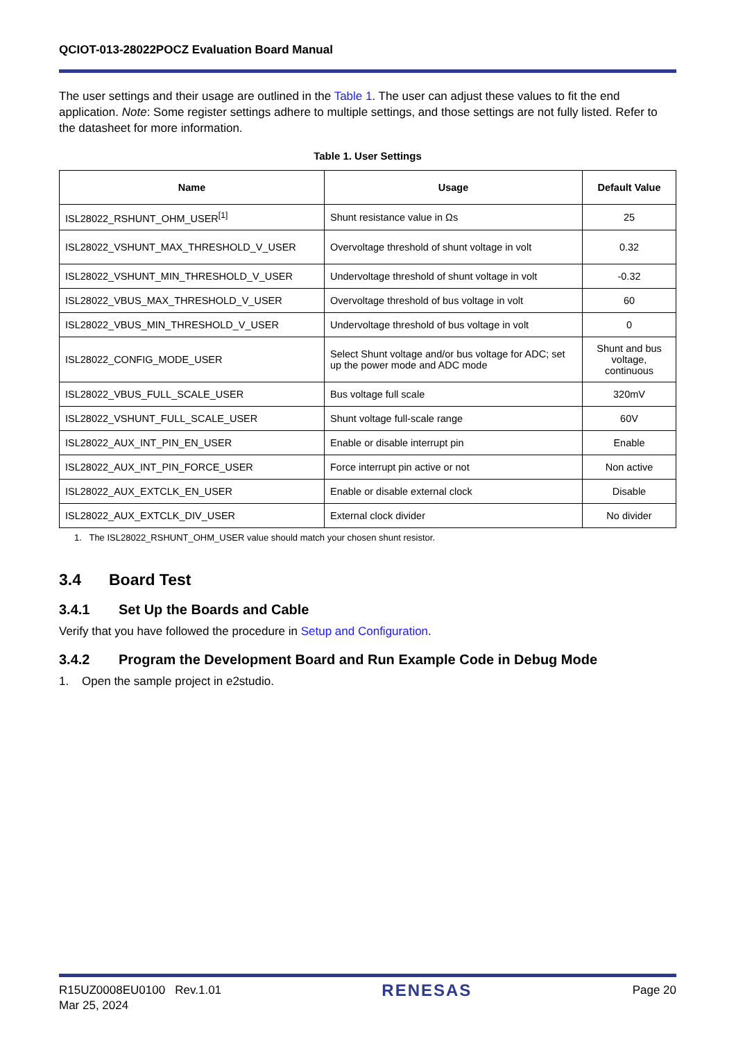QCIOT-013-28022POCZ Evaluation Board Manual
The user settings and their usage are outlined in the Table 1. The user can adjust these values to fit the end application. Note: Some register settings adhere to multiple settings, and those settings are not fully listed. Refer to the datasheet for more information.
Table 1. User Settings
| Name | Usage | Default Value |
| --- | --- | --- |
| ISL28022_RSHUNT_OHM_USER<sup>[1]</sup> | Shunt resistance value in Ωs | 25 |
| ISL28022_VSHUNT_MAX_THRESHOLD_V_USER | Overvoltage threshold of shunt voltage in volt | 0.32 |
| ISL28022_VSHUNT_MIN_THRESHOLD_V_USER | Undervoltage threshold of shunt voltage in volt | -0.32 |
| ISL28022_VBUS_MAX_THRESHOLD_V_USER | Overvoltage threshold of bus voltage in volt | 60 |
| ISL28022_VBUS_MIN_THRESHOLD_V_USER | Undervoltage threshold of bus voltage in volt | 0 |
| ISL28022_CONFIG_MODE_USER | Select Shunt voltage and/or bus voltage for ADC; set up the power mode and ADC mode | Shunt and bus voltage, continuous |
| ISL28022_VBUS_FULL_SCALE_USER | Bus voltage full scale | 320mV |
| ISL28022_VSHUNT_FULL_SCALE_USER | Shunt voltage full-scale range | 60V |
| ISL28022_AUX_INT_PIN_EN_USER | Enable or disable interrupt pin | Enable |
| ISL28022_AUX_INT_PIN_FORCE_USER | Force interrupt pin active or not | Non active |
| ISL28022_AUX_EXTCLK_EN_USER | Enable or disable external clock | Disable |
| ISL28022_AUX_EXTCLK_DIV_USER | External clock divider | No divider |
1. The ISL28022_RSHUNT_OHM_USER value should match your chosen shunt resistor.
3.4 Board Test
3.4.1 Set Up the Boards and Cable
Verify that you have followed the procedure in Setup and Configuration.
3.4.2 Program the Development Board and Run Example Code in Debug Mode
1. Open the sample project in e2studio.
R15UZ0008EU0100 Rev.1.01
Mar 25, 2024
RENESAS
Page 20